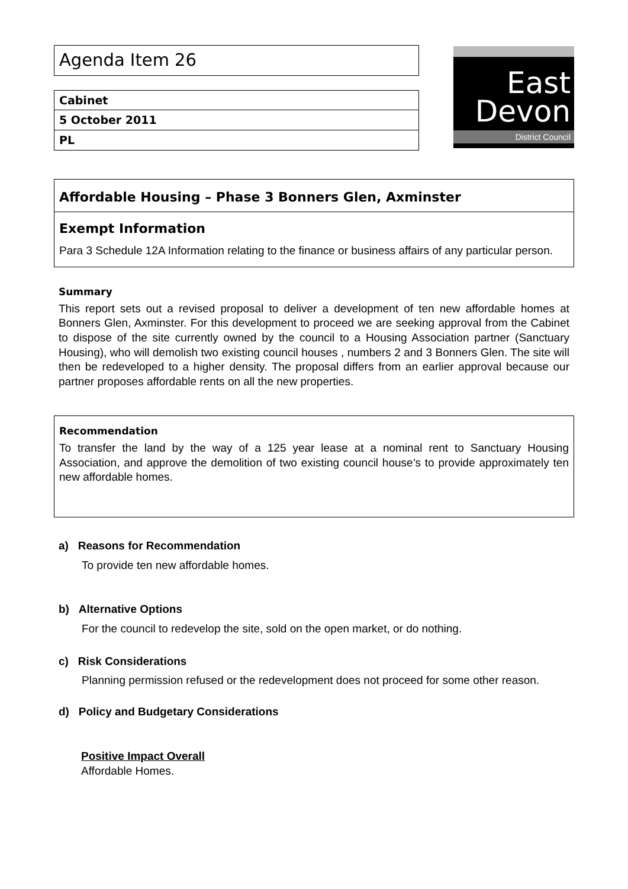Agenda Item 26
Cabinet
5 October 2011
PL
East
Devon
District Council
Affordable Housing – Phase 3 Bonners Glen, Axminster
Exempt Information
Para 3 Schedule 12A Information relating to the finance or business affairs of any particular person.
Summary
This report sets out a revised proposal to deliver a development of ten new affordable homes at Bonners Glen, Axminster. For this development to proceed we are seeking approval from the Cabinet to dispose of the site currently owned by the council to a Housing Association partner (Sanctuary Housing), who will demolish two existing council houses , numbers 2 and 3 Bonners Glen. The site will then be redeveloped to a higher density. The proposal differs from an earlier approval because our partner proposes affordable rents on all the new properties.
Recommendation
To transfer the land by the way of a 125 year lease at a nominal rent to Sanctuary Housing Association, and approve the demolition of two existing council house’s to provide approximately ten new affordable homes.
a) Reasons for Recommendation
To provide ten new affordable homes.
b) Alternative Options
For the council to redevelop the site, sold on the open market, or do nothing.
c) Risk Considerations
Planning permission refused or the redevelopment does not proceed for some other reason.
d) Policy and Budgetary Considerations
Positive Impact Overall
Affordable Homes.